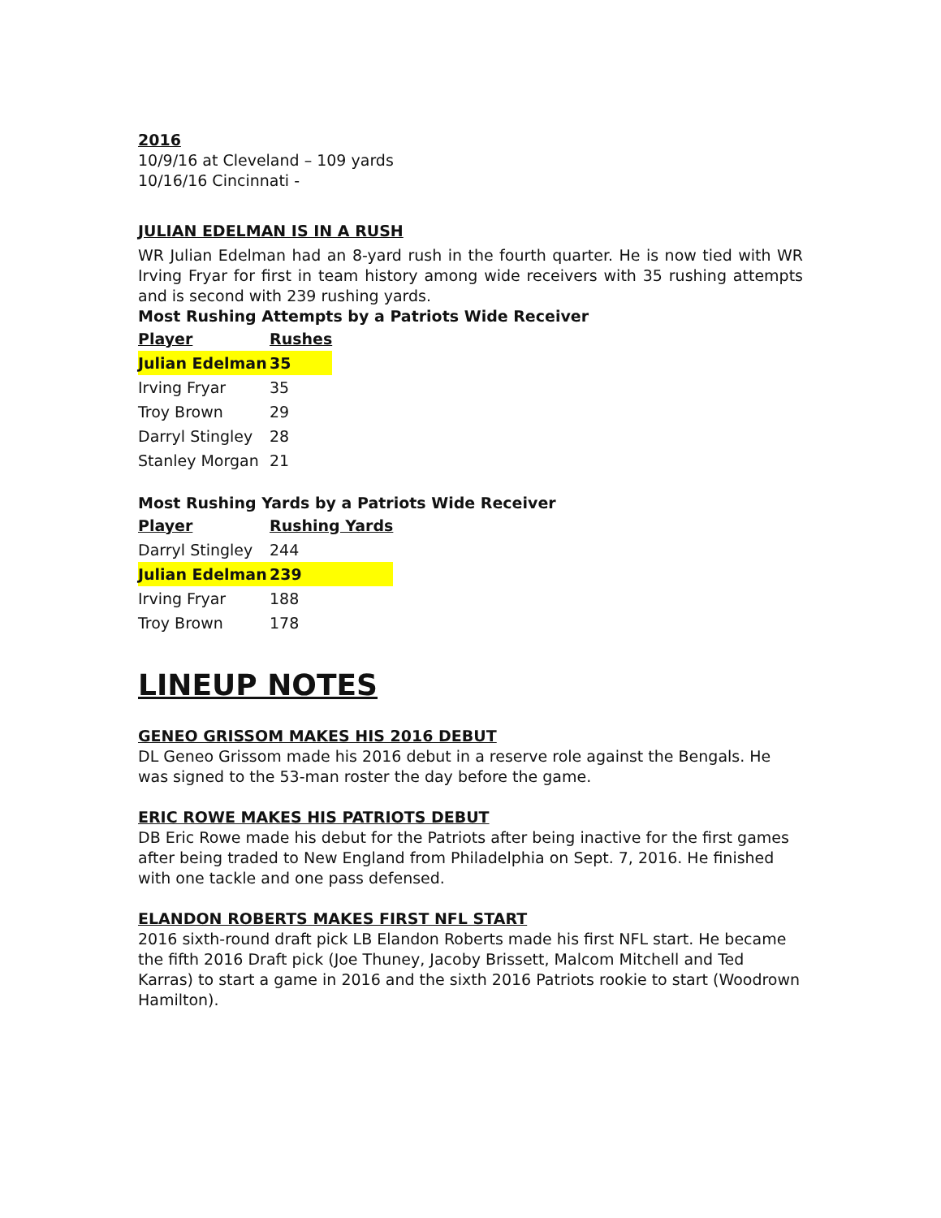2016
10/9/16 at Cleveland – 109 yards
10/16/16 Cincinnati -
JULIAN EDELMAN IS IN A RUSH
WR Julian Edelman had an 8-yard rush in the fourth quarter. He is now tied with WR Irving Fryar for first in team history among wide receivers with 35 rushing attempts and is second with 239 rushing yards.
Most Rushing Attempts by a Patriots Wide Receiver
| Player | Rushes |
| --- | --- |
| Julian Edelman | 35 |
| Irving Fryar | 35 |
| Troy Brown | 29 |
| Darryl Stingley | 28 |
| Stanley Morgan | 21 |
Most Rushing Yards by a Patriots Wide Receiver
| Player | Rushing Yards |
| --- | --- |
| Darryl Stingley | 244 |
| Julian Edelman | 239 |
| Irving Fryar | 188 |
| Troy Brown | 178 |
LINEUP NOTES
GENEO GRISSOM MAKES HIS 2016 DEBUT
DL Geneo Grissom made his 2016 debut in a reserve role against the Bengals. He was signed to the 53-man roster the day before the game.
ERIC ROWE MAKES HIS PATRIOTS DEBUT
DB Eric Rowe made his debut for the Patriots after being inactive for the first games after being traded to New England from Philadelphia on Sept. 7, 2016. He finished with one tackle and one pass defensed.
ELANDON ROBERTS MAKES FIRST NFL START
2016 sixth-round draft pick LB Elandon Roberts made his first NFL start. He became the fifth 2016 Draft pick (Joe Thuney, Jacoby Brissett, Malcom Mitchell and Ted Karras) to start a game in 2016 and the sixth 2016 Patriots rookie to start (Woodrown Hamilton).